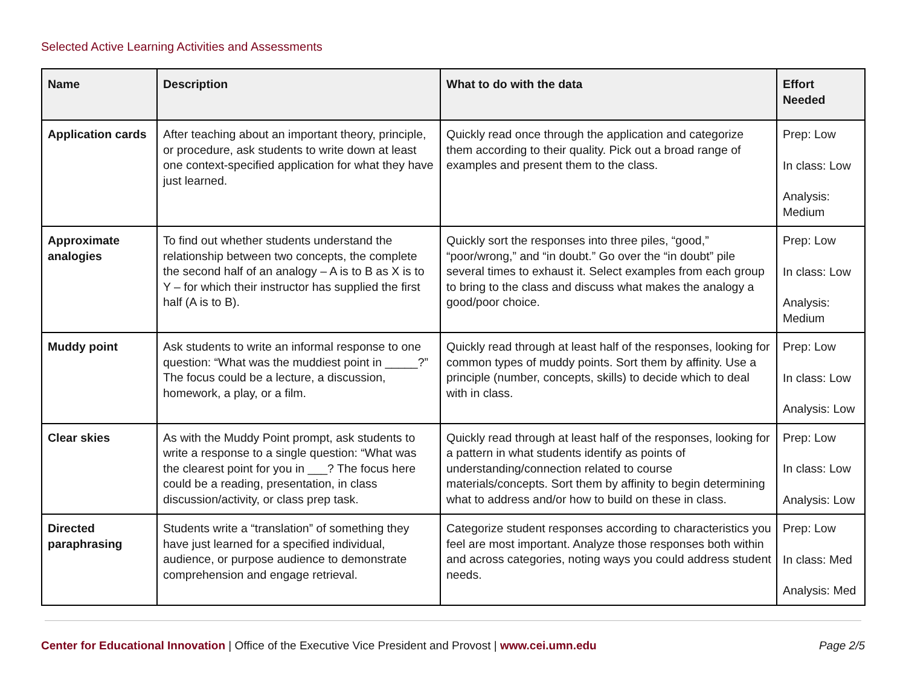Selected Active Learning Activities and Assessments
| Name | Description | What to do with the data | Effort Needed |
| --- | --- | --- | --- |
| Application cards | After teaching about an important theory, principle, or procedure, ask students to write down at least one context-specified application for what they have just learned. | Quickly read once through the application and categorize them according to their quality. Pick out a broad range of examples and present them to the class. | Prep: Low In class: Low Analysis: Medium |
| Approximate analogies | To find out whether students understand the relationship between two concepts, the complete the second half of an analogy – A is to B as X is to Y – for which their instructor has supplied the first half (A is to B). | Quickly sort the responses into three piles, “good,” “poor/wrong,” and “in doubt.” Go over the “in doubt” pile several times to exhaust it. Select examples from each group to bring to the class and discuss what makes the analogy a good/poor choice. | Prep: Low In class: Low Analysis: Medium |
| Muddy point | Ask students to write an informal response to one question: “What was the muddiest point in _____?” The focus could be a lecture, a discussion, homework, a play, or a film. | Quickly read through at least half of the responses, looking for common types of muddy points. Sort them by affinity. Use a principle (number, concepts, skills) to decide which to deal with in class. | Prep: Low In class: Low Analysis: Low |
| Clear skies | As with the Muddy Point prompt, ask students to write a response to a single question: “What was the clearest point for you in ___? The focus here could be a reading, presentation, in class discussion/activity, or class prep task. | Quickly read through at least half of the responses, looking for a pattern in what students identify as points of understanding/connection related to course materials/concepts. Sort them by affinity to begin determining what to address and/or how to build on these in class. | Prep: Low In class: Low Analysis: Low |
| Directed paraphrasing | Students write a “translation” of something they have just learned for a specified individual, audience, or purpose audience to demonstrate comprehension and engage retrieval. | Categorize student responses according to characteristics you feel are most important. Analyze those responses both within and across categories, noting ways you could address student needs. | Prep: Low In class: Med Analysis: Med |
Center for Educational Innovation | Office of the Executive Vice President and Provost | www.cei.umn.edu
Page 2/5